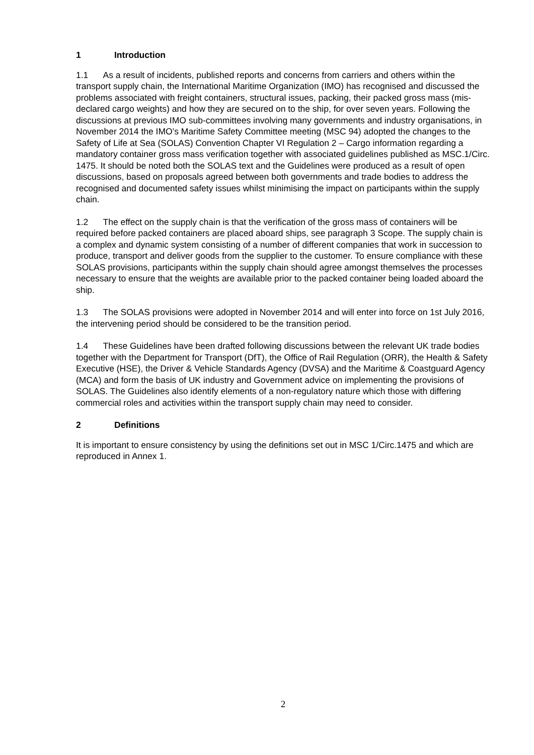1 Introduction
1.1 As a result of incidents, published reports and concerns from carriers and others within the transport supply chain, the International Maritime Organization (IMO) has recognised and discussed the problems associated with freight containers, structural issues, packing, their packed gross mass (mis-declared cargo weights) and how they are secured on to the ship, for over seven years. Following the discussions at previous IMO sub-committees involving many governments and industry organisations, in November 2014 the IMO’s Maritime Safety Committee meeting (MSC 94) adopted the changes to the Safety of Life at Sea (SOLAS) Convention Chapter VI Regulation 2 – Cargo information regarding a mandatory container gross mass verification together with associated guidelines published as MSC.1/Circ. 1475. It should be noted both the SOLAS text and the Guidelines were produced as a result of open discussions, based on proposals agreed between both governments and trade bodies to address the recognised and documented safety issues whilst minimising the impact on participants within the supply chain.
1.2 The effect on the supply chain is that the verification of the gross mass of containers will be required before packed containers are placed aboard ships, see paragraph 3 Scope. The supply chain is a complex and dynamic system consisting of a number of different companies that work in succession to produce, transport and deliver goods from the supplier to the customer. To ensure compliance with these SOLAS provisions, participants within the supply chain should agree amongst themselves the processes necessary to ensure that the weights are available prior to the packed container being loaded aboard the ship.
1.3 The SOLAS provisions were adopted in November 2014 and will enter into force on 1st July 2016, the intervening period should be considered to be the transition period.
1.4 These Guidelines have been drafted following discussions between the relevant UK trade bodies together with the Department for Transport (DfT), the Office of Rail Regulation (ORR), the Health & Safety Executive (HSE), the Driver & Vehicle Standards Agency (DVSA) and the Maritime & Coastguard Agency (MCA) and form the basis of UK industry and Government advice on implementing the provisions of SOLAS. The Guidelines also identify elements of a non-regulatory nature which those with differing commercial roles and activities within the transport supply chain may need to consider.
2 Definitions
It is important to ensure consistency by using the definitions set out in MSC 1/Circ.1475 and which are reproduced in Annex 1.
2